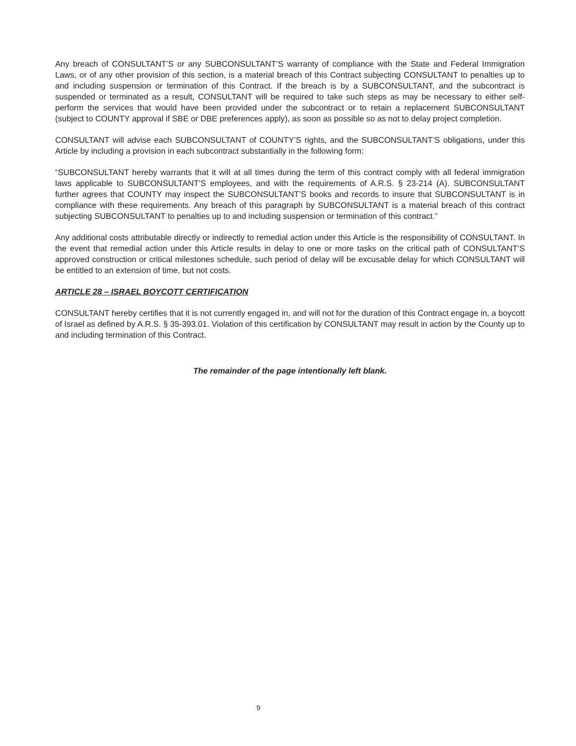Any breach of CONSULTANT’S or any SUBCONSULTANT’S warranty of compliance with the State and Federal Immigration Laws, or of any other provision of this section, is a material breach of this Contract subjecting CONSULTANT to penalties up to and including suspension or termination of this Contract. If the breach is by a SUBCONSULTANT, and the subcontract is suspended or terminated as a result, CONSULTANT will be required to take such steps as may be necessary to either self-perform the services that would have been provided under the subcontract or to retain a replacement SUBCONSULTANT (subject to COUNTY approval if SBE or DBE preferences apply), as soon as possible so as not to delay project completion.
CONSULTANT will advise each SUBCONSULTANT of COUNTY’S rights, and the SUBCONSULTANT’S obligations, under this Article by including a provision in each subcontract substantially in the following form:
“SUBCONSULTANT hereby warrants that it will at all times during the term of this contract comply with all federal immigration laws applicable to SUBCONSULTANT’S employees, and with the requirements of A.R.S. § 23-214 (A). SUBCONSULTANT further agrees that COUNTY may inspect the SUBCONSULTANT’S books and records to insure that SUBCONSULTANT is in compliance with these requirements. Any breach of this paragraph by SUBCONSULTANT is a material breach of this contract subjecting SUBCONSULTANT to penalties up to and including suspension or termination of this contract.”
Any additional costs attributable directly or indirectly to remedial action under this Article is the responsibility of CONSULTANT. In the event that remedial action under this Article results in delay to one or more tasks on the critical path of CONSULTANT’S approved construction or critical milestones schedule, such period of delay will be excusable delay for which CONSULTANT will be entitled to an extension of time, but not costs.
ARTICLE 28 – ISRAEL BOYCOTT CERTIFICATION
CONSULTANT hereby certifies that it is not currently engaged in, and will not for the duration of this Contract engage in, a boycott of Israel as defined by A.R.S. § 35-393.01. Violation of this certification by CONSULTANT may result in action by the County up to and including termination of this Contract.
The remainder of the page intentionally left blank.
9